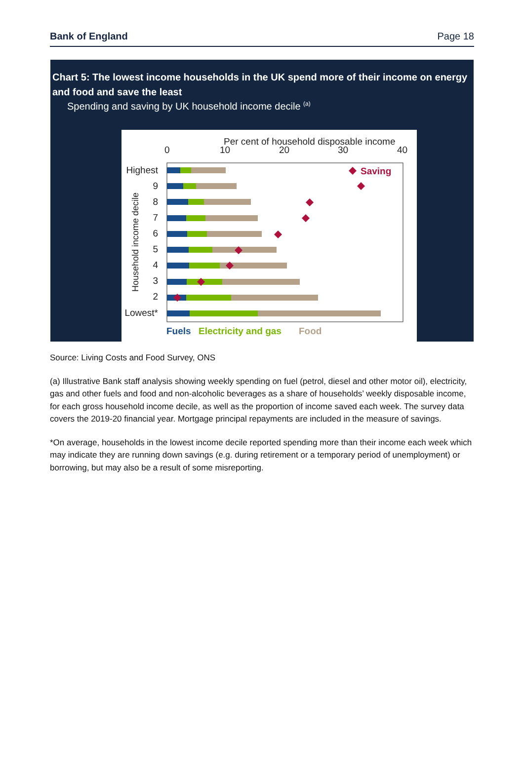Bank of England Page 18
Chart 5: The lowest income households in the UK spend more of their income on energy and food and save the least
Spending and saving by UK household income decile <sup>(a)</sup>
Per cent of household disposable income
0
10
20
30
40
Household income decile
Highest
9
8
7
6
5
4
3
2
Lowest*
Saving
Fuels
Electricity and gas
Food
Source: Living Costs and Food Survey, ONS
(a) Illustrative Bank staff analysis showing weekly spending on fuel (petrol, diesel and other motor oil), electricity, gas and other fuels and food and non-alcoholic beverages as a share of households’ weekly disposable income, for each gross household income decile, as well as the proportion of income saved each week. The survey data covers the 2019-20 financial year. Mortgage principal repayments are included in the measure of savings.
*On average, households in the lowest income decile reported spending more than their income each week which may indicate they are running down savings (e.g. during retirement or a temporary period of unemployment) or borrowing, but may also be a result of some misreporting.